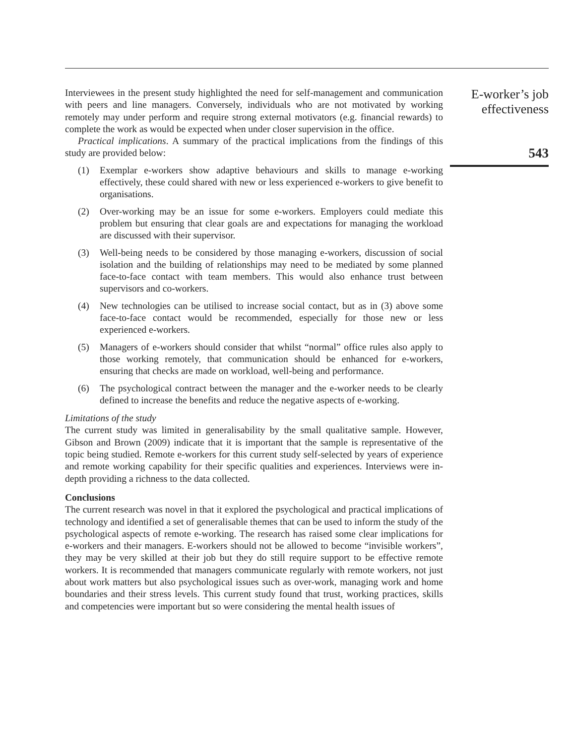Interviewees in the present study highlighted the need for self-management and communication with peers and line managers. Conversely, individuals who are not motivated by working remotely may under perform and require strong external motivators (e.g. financial rewards) to complete the work as would be expected when under closer supervision in the office.
Practical implications. A summary of the practical implications from the findings of this study are provided below:
(1) Exemplar e-workers show adaptive behaviours and skills to manage e-working effectively, these could shared with new or less experienced e-workers to give benefit to organisations.
(2) Over-working may be an issue for some e-workers. Employers could mediate this problem but ensuring that clear goals are and expectations for managing the workload are discussed with their supervisor.
(3) Well-being needs to be considered by those managing e-workers, discussion of social isolation and the building of relationships may need to be mediated by some planned face-to-face contact with team members. This would also enhance trust between supervisors and co-workers.
(4) New technologies can be utilised to increase social contact, but as in (3) above some face-to-face contact would be recommended, especially for those new or less experienced e-workers.
(5) Managers of e-workers should consider that whilst “normal” office rules also apply to those working remotely, that communication should be enhanced for e-workers, ensuring that checks are made on workload, well-being and performance.
(6) The psychological contract between the manager and the e-worker needs to be clearly defined to increase the benefits and reduce the negative aspects of e-working.
Limitations of the study
The current study was limited in generalisability by the small qualitative sample. However, Gibson and Brown (2009) indicate that it is important that the sample is representative of the topic being studied. Remote e-workers for this current study self-selected by years of experience and remote working capability for their specific qualities and experiences. Interviews were in-depth providing a richness to the data collected.
Conclusions
The current research was novel in that it explored the psychological and practical implications of technology and identified a set of generalisable themes that can be used to inform the study of the psychological aspects of remote e-working. The research has raised some clear implications for e-workers and their managers. E-workers should not be allowed to become “invisible workers”, they may be very skilled at their job but they do still require support to be effective remote workers. It is recommended that managers communicate regularly with remote workers, not just about work matters but also psychological issues such as over-work, managing work and home boundaries and their stress levels. This current study found that trust, working practices, skills and competencies were important but so were considering the mental health issues of
E-worker’s job
effectiveness
543